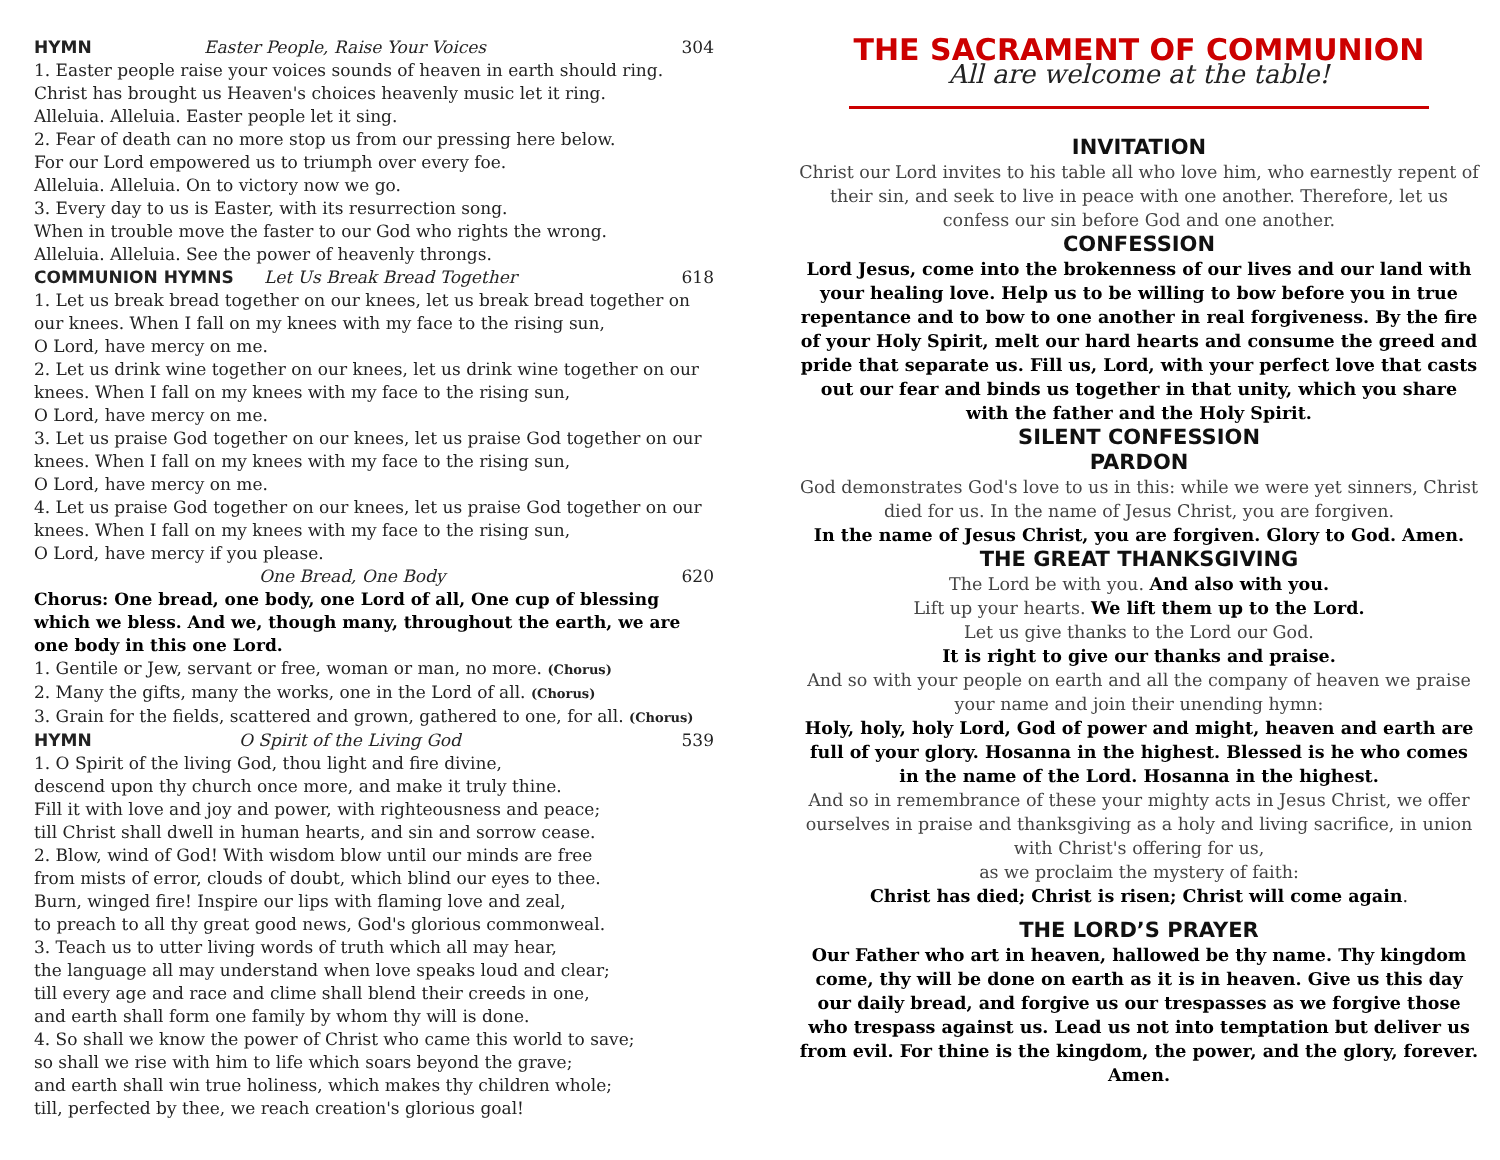HYMN Easter People, Raise Your Voices 304
1. Easter people raise your voices sounds of heaven in earth should ring.
Christ has brought us Heaven's choices heavenly music let it ring.
Alleluia. Alleluia. Easter people let it sing.
2. Fear of death can no more stop us from our pressing here below.
For our Lord empowered us to triumph over every foe.
Alleluia. Alleluia. On to victory now we go.
3. Every day to us is Easter, with its resurrection song.
When in trouble move the faster to our God who rights the wrong.
Alleluia. Alleluia. See the power of heavenly throngs.
COMMUNION HYMNS Let Us Break Bread Together 618
1. Let us break bread together on our knees, let us break bread together on our knees. When I fall on my knees with my face to the rising sun,
O Lord, have mercy on me.
2. Let us drink wine together on our knees, let us drink wine together on our knees. When I fall on my knees with my face to the rising sun,
O Lord, have mercy on me.
3. Let us praise God together on our knees, let us praise God together on our knees. When I fall on my knees with my face to the rising sun,
O Lord, have mercy on me.
4. Let us praise God together on our knees, let us praise God together on our knees. When I fall on my knees with my face to the rising sun,
O Lord, have mercy if you please.
One Bread, One Body 620
Chorus: One bread, one body, one Lord of all, One cup of blessing which we bless. And we, though many, throughout the earth, we are one body in this one Lord.
1. Gentile or Jew, servant or free, woman or man, no more. (Chorus)
2. Many the gifts, many the works, one in the Lord of all. (Chorus)
3. Grain for the fields, scattered and grown, gathered to one, for all. (Chorus)
HYMN O Spirit of the Living God 539
1. O Spirit of the living God, thou light and fire divine,
descend upon thy church once more, and make it truly thine.
Fill it with love and joy and power, with righteousness and peace;
till Christ shall dwell in human hearts, and sin and sorrow cease.
2. Blow, wind of God! With wisdom blow until our minds are free
from mists of error, clouds of doubt, which blind our eyes to thee.
Burn, winged fire! Inspire our lips with flaming love and zeal,
to preach to all thy great good news, God's glorious commonweal.
3. Teach us to utter living words of truth which all may hear,
the language all may understand when love speaks loud and clear;
till every age and race and clime shall blend their creeds in one,
and earth shall form one family by whom thy will is done.
4. So shall we know the power of Christ who came this world to save;
so shall we rise with him to life which soars beyond the grave;
and earth shall win true holiness, which makes thy children whole;
till, perfected by thee, we reach creation's glorious goal!
THE SACRAMENT OF COMMUNION
All are welcome at the table!
INVITATION
Christ our Lord invites to his table all who love him, who earnestly repent of their sin, and seek to live in peace with one another. Therefore, let us confess our sin before God and one another.
CONFESSION
Lord Jesus, come into the brokenness of our lives and our land with your healing love. Help us to be willing to bow before you in true repentance and to bow to one another in real forgiveness. By the fire of your Holy Spirit, melt our hard hearts and consume the greed and pride that separate us. Fill us, Lord, with your perfect love that casts out our fear and binds us together in that unity, which you share with the father and the Holy Spirit.
SILENT CONFESSION
PARDON
God demonstrates God's love to us in this: while we were yet sinners, Christ died for us. In the name of Jesus Christ, you are forgiven.
In the name of Jesus Christ, you are forgiven. Glory to God. Amen.
THE GREAT THANKSGIVING
The Lord be with you. And also with you.
Lift up your hearts. We lift them up to the Lord.
Let us give thanks to the Lord our God.
It is right to give our thanks and praise.
And so with your people on earth and all the company of heaven we praise your name and join their unending hymn:
Holy, holy, holy Lord, God of power and might, heaven and earth are full of your glory. Hosanna in the highest. Blessed is he who comes in the name of the Lord. Hosanna in the highest.
And so in remembrance of these your mighty acts in Jesus Christ, we offer ourselves in praise and thanksgiving as a holy and living sacrifice, in union with Christ's offering for us,
as we proclaim the mystery of faith:
Christ has died; Christ is risen; Christ will come again.
THE LORD’S PRAYER
Our Father who art in heaven, hallowed be thy name. Thy kingdom come, thy will be done on earth as it is in heaven. Give us this day our daily bread, and forgive us our trespasses as we forgive those who trespass against us. Lead us not into temptation but deliver us from evil. For thine is the kingdom, the power, and the glory, forever. Amen.